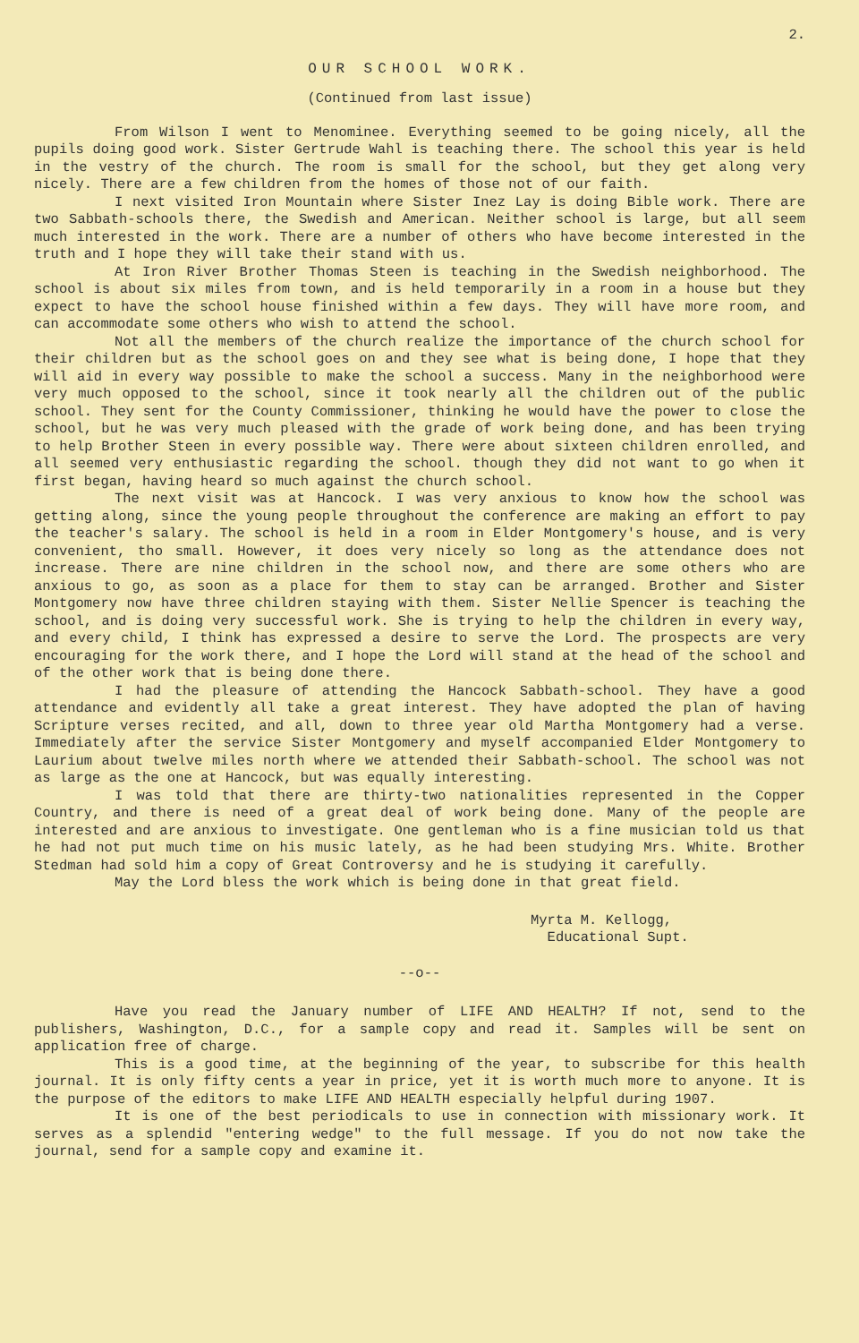2.
OUR SCHOOL WORK.
(Continued from last issue)
From Wilson I went to Menominee. Everything seemed to be going nicely, all the pupils doing good work. Sister Gertrude Wahl is teaching there. The school this year is held in the vestry of the church. The room is small for the school, but they get along very nicely. There are a few children from the homes of those not of our faith.
I next visited Iron Mountain where Sister Inez Lay is doing Bible work. There are two Sabbath-schools there, the Swedish and American. Neither school is large, but all seem much interested in the work. There are a number of others who have become interested in the truth and I hope they will take their stand with us.
At Iron River Brother Thomas Steen is teaching in the Swedish neighborhood. The school is about six miles from town, and is held temporarily in a room in a house but they expect to have the school house finished within a few days. They will have more room, and can accommodate some others who wish to attend the school.
Not all the members of the church realize the importance of the church school for their children but as the school goes on and they see what is being done, I hope that they will aid in every way possible to make the school a success. Many in the neighborhood were very much opposed to the school, since it took nearly all the children out of the public school. They sent for the County Commissioner, thinking he would have the power to close the school, but he was very much pleased with the grade of work being done, and has been trying to help Brother Steen in every possible way. There were about sixteen children enrolled, and all seemed very enthusiastic regarding the school. though they did not want to go when it first began, having heard so much against the church school.
The next visit was at Hancock. I was very anxious to know how the school was getting along, since the young people throughout the conference are making an effort to pay the teacher's salary. The school is held in a room in Elder Montgomery's house, and is very convenient, tho small. However, it does very nicely so long as the attendance does not increase. There are nine children in the school now, and there are some others who are anxious to go, as soon as a place for them to stay can be arranged. Brother and Sister Montgomery now have three children staying with them. Sister Nellie Spencer is teaching the school, and is doing very successful work. She is trying to help the children in every way, and every child, I think has expressed a desire to serve the Lord. The prospects are very encouraging for the work there, and I hope the Lord will stand at the head of the school and of the other work that is being done there.
I had the pleasure of attending the Hancock Sabbath-school. They have a good attendance and evidently all take a great interest. They have adopted the plan of having Scripture verses recited, and all, down to three year old Martha Montgomery had a verse. Immediately after the service Sister Montgomery and myself accompanied Elder Montgomery to Laurium about twelve miles north where we attended their Sabbath-school. The school was not as large as the one at Hancock, but was equally interesting.
I was told that there are thirty-two nationalities represented in the Copper Country, and there is need of a great deal of work being done. Many of the people are interested and are anxious to investigate. One gentleman who is a fine musician told us that he had not put much time on his music lately, as he had been studying Mrs. White. Brother Stedman had sold him a copy of Great Controversy and he is studying it carefully.
May the Lord bless the work which is being done in that great field.
Myrta M. Kellogg,
Educational Supt.
--o--
Have you read the January number of LIFE AND HEALTH? If not, send to the publishers, Washington, D.C., for a sample copy and read it. Samples will be sent on application free of charge.
This is a good time, at the beginning of the year, to subscribe for this health journal. It is only fifty cents a year in price, yet it is worth much more to anyone. It is the purpose of the editors to make LIFE AND HEALTH especially helpful during 1907.
It is one of the best periodicals to use in connection with missionary work. It serves as a splendid "entering wedge" to the full message. If you do not now take the journal, send for a sample copy and examine it.